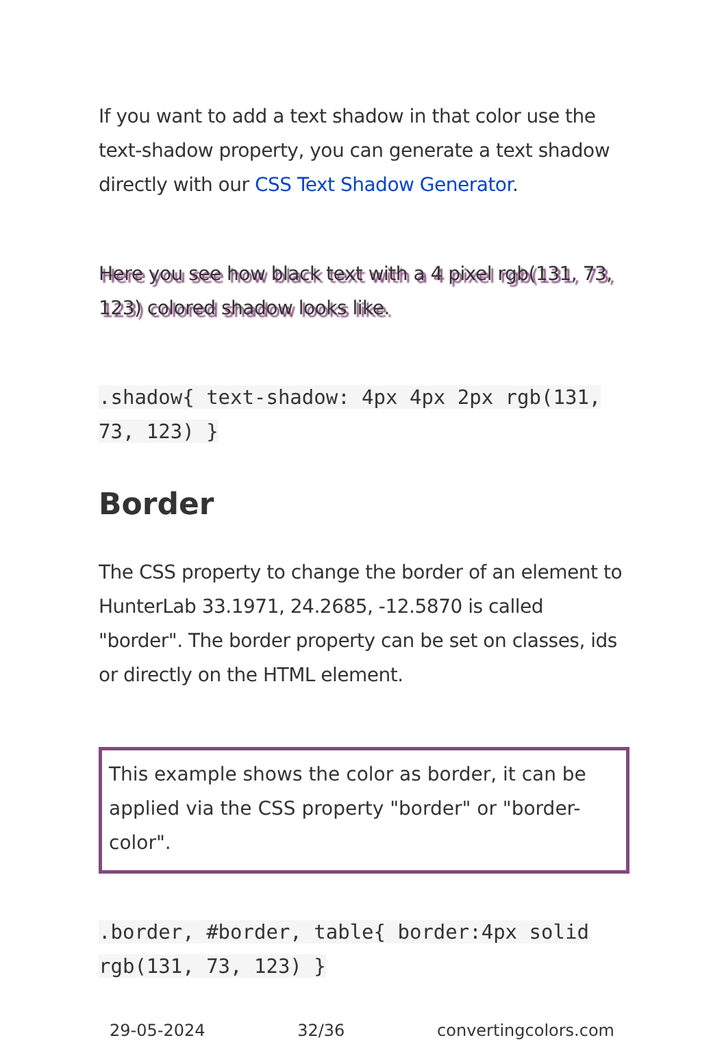If you want to add a text shadow in that color use the text-shadow property, you can generate a text shadow directly with our CSS Text Shadow Generator.
Here you see how black text with a 4 pixel rgb(131, 73, 123) colored shadow looks like.
.shadow{ text-shadow: 4px 4px 2px rgb(131, 73, 123) }
Border
The CSS property to change the border of an element to HunterLab 33.1971, 24.2685, -12.5870 is called "border". The border property can be set on classes, ids or directly on the HTML element.
This example shows the color as border, it can be applied via the CSS property "border" or "border-color".
.border, #border, table{ border:4px solid rgb(131, 73, 123) }
29-05-2024 32/36 convertingcolors.com